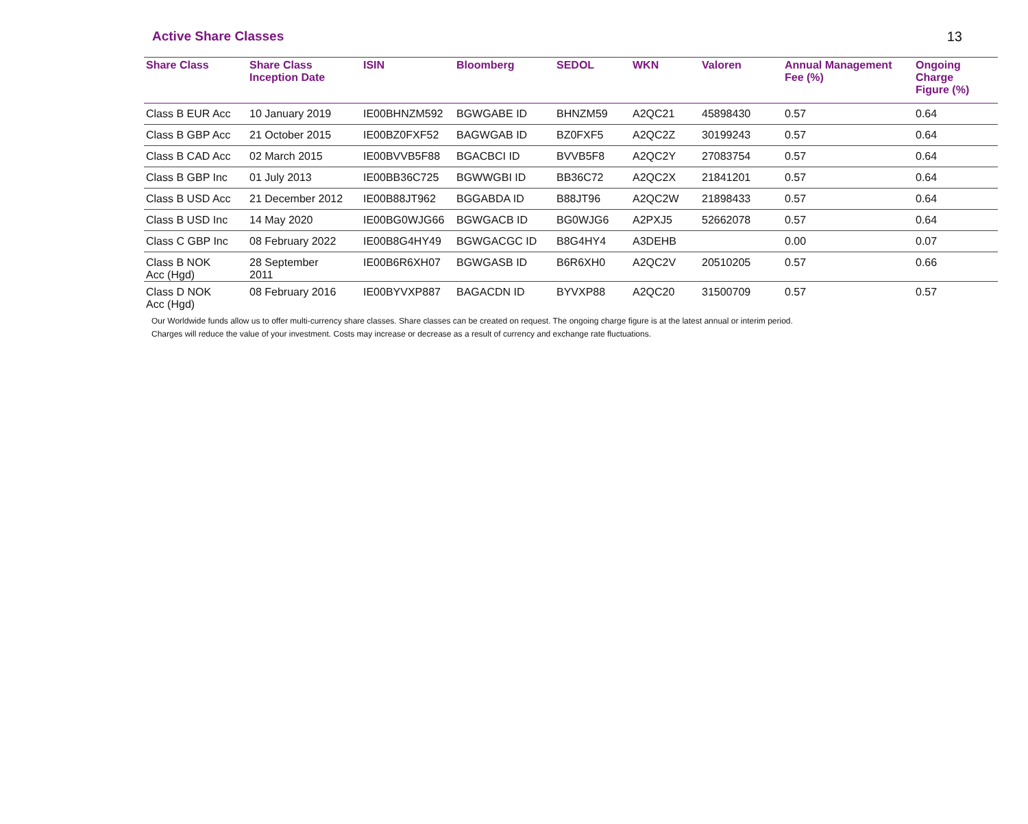Active Share Classes 13
| Share Class | Share Class Inception Date | ISIN | Bloomberg | SEDOL | WKN | Valoren | Annual Management Fee (%) | Ongoing Charge Figure (%) |
| --- | --- | --- | --- | --- | --- | --- | --- | --- |
| Class B EUR Acc | 10 January 2019 | IE00BHNZM592 | BGWGABE ID | BHNZM59 | A2QC21 | 45898430 | 0.57 | 0.64 |
| Class B GBP Acc | 21 October 2015 | IE00BZ0FXF52 | BAGWGAB ID | BZ0FXF5 | A2QC2Z | 30199243 | 0.57 | 0.64 |
| Class B CAD Acc | 02 March 2015 | IE00BVVB5F88 | BGACBCI ID | BVVB5F8 | A2QC2Y | 27083754 | 0.57 | 0.64 |
| Class B GBP Inc | 01 July 2013 | IE00BB36C725 | BGWWGBI ID | BB36C72 | A2QC2X | 21841201 | 0.57 | 0.64 |
| Class B USD Acc | 21 December 2012 | IE00B88JT962 | BGGABDA ID | B88JT96 | A2QC2W | 21898433 | 0.57 | 0.64 |
| Class B USD Inc | 14 May 2020 | IE00BG0WJG66 | BGWGACB ID | BG0WJG6 | A2PXJ5 | 52662078 | 0.57 | 0.64 |
| Class C GBP Inc | 08 February 2022 | IE00B8G4HY49 | BGWGACGC ID | B8G4HY4 | A3DEHB | | 0.00 | 0.07 |
| Class B NOK Acc (Hgd) | 28 September 2011 | IE00B6R6XH07 | BGWGASB ID | B6R6XH0 | A2QC2V | 20510205 | 0.57 | 0.66 |
| Class D NOK Acc (Hgd) | 08 February 2016 | IE00BYVXP887 | BAGACDN ID | BYVXP88 | A2QC20 | 31500709 | 0.57 | 0.57 |
Our Worldwide funds allow us to offer multi-currency share classes. Share classes can be created on request. The ongoing charge figure is at the latest annual or interim period.
Charges will reduce the value of your investment. Costs may increase or decrease as a result of currency and exchange rate fluctuations.